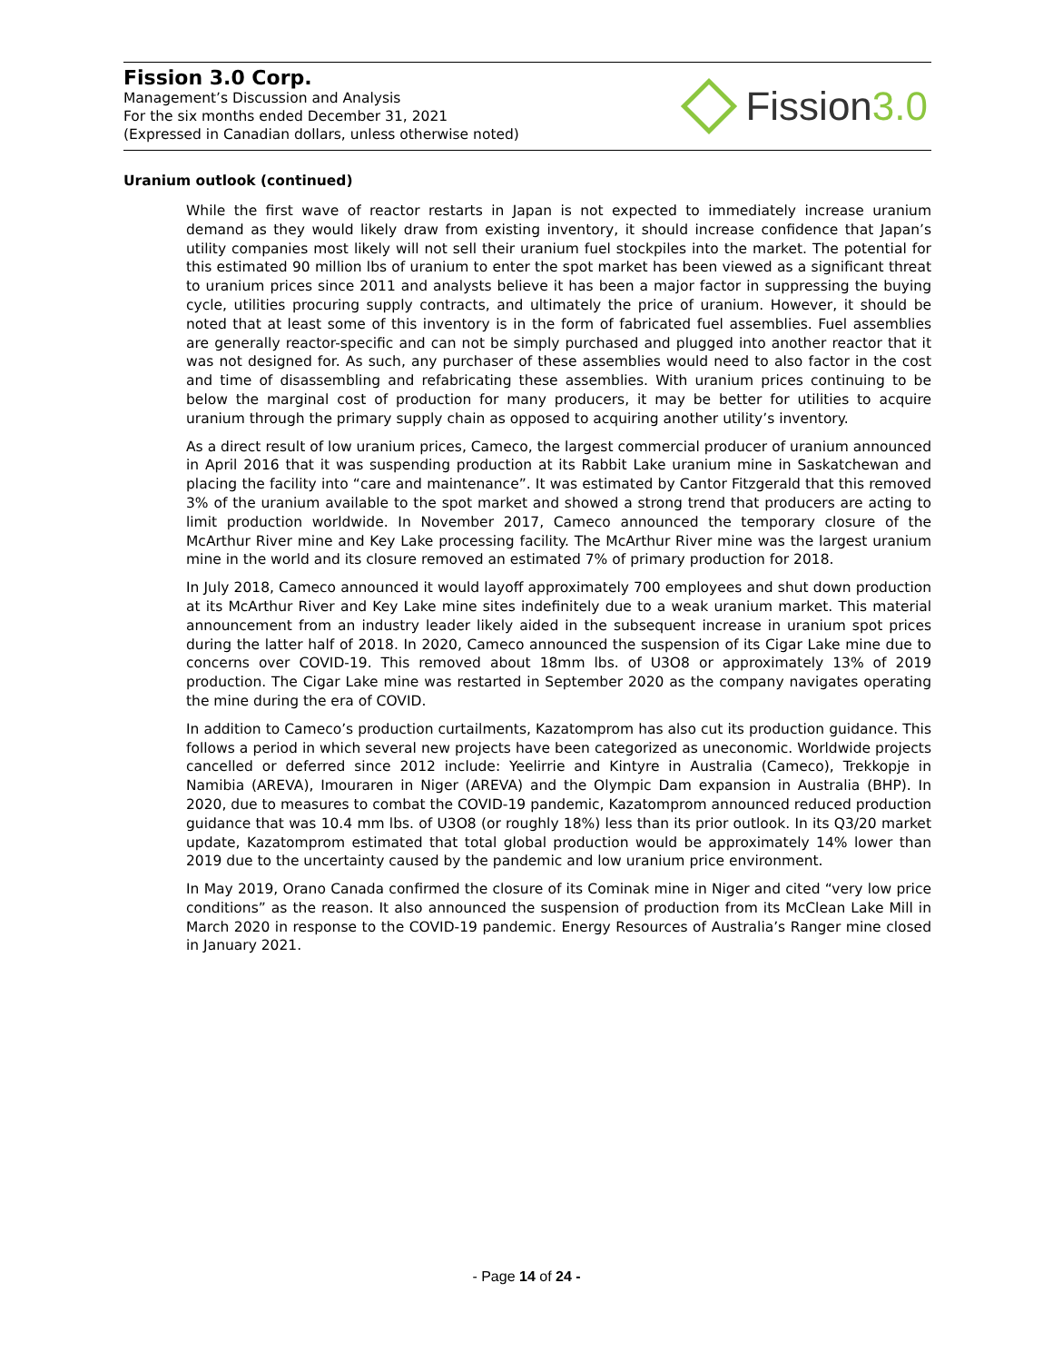Fission 3.0 Corp.
Management’s Discussion and Analysis
For the six months ended December 31, 2021
(Expressed in Canadian dollars, unless otherwise noted)
Fission 3.0
Uranium outlook (continued)
While the first wave of reactor restarts in Japan is not expected to immediately increase uranium demand as they would likely draw from existing inventory, it should increase confidence that Japan’s utility companies most likely will not sell their uranium fuel stockpiles into the market. The potential for this estimated 90 million lbs of uranium to enter the spot market has been viewed as a significant threat to uranium prices since 2011 and analysts believe it has been a major factor in suppressing the buying cycle, utilities procuring supply contracts, and ultimately the price of uranium. However, it should be noted that at least some of this inventory is in the form of fabricated fuel assemblies. Fuel assemblies are generally reactor-specific and can not be simply purchased and plugged into another reactor that it was not designed for. As such, any purchaser of these assemblies would need to also factor in the cost and time of disassembling and refabricating these assemblies. With uranium prices continuing to be below the marginal cost of production for many producers, it may be better for utilities to acquire uranium through the primary supply chain as opposed to acquiring another utility’s inventory.
As a direct result of low uranium prices, Cameco, the largest commercial producer of uranium announced in April 2016 that it was suspending production at its Rabbit Lake uranium mine in Saskatchewan and placing the facility into “care and maintenance”. It was estimated by Cantor Fitzgerald that this removed 3% of the uranium available to the spot market and showed a strong trend that producers are acting to limit production worldwide. In November 2017, Cameco announced the temporary closure of the McArthur River mine and Key Lake processing facility. The McArthur River mine was the largest uranium mine in the world and its closure removed an estimated 7% of primary production for 2018.
In July 2018, Cameco announced it would layoff approximately 700 employees and shut down production at its McArthur River and Key Lake mine sites indefinitely due to a weak uranium market. This material announcement from an industry leader likely aided in the subsequent increase in uranium spot prices during the latter half of 2018. In 2020, Cameco announced the suspension of its Cigar Lake mine due to concerns over COVID-19. This removed about 18mm lbs. of U3O8 or approximately 13% of 2019 production. The Cigar Lake mine was restarted in September 2020 as the company navigates operating the mine during the era of COVID.
In addition to Cameco’s production curtailments, Kazatomprom has also cut its production guidance. This follows a period in which several new projects have been categorized as uneconomic. Worldwide projects cancelled or deferred since 2012 include: Yeelirrie and Kintyre in Australia (Cameco), Trekkopje in Namibia (AREVA), Imouraren in Niger (AREVA) and the Olympic Dam expansion in Australia (BHP). In 2020, due to measures to combat the COVID-19 pandemic, Kazatomprom announced reduced production guidance that was 10.4 mm lbs. of U3O8 (or roughly 18%) less than its prior outlook. In its Q3/20 market update, Kazatomprom estimated that total global production would be approximately 14% lower than 2019 due to the uncertainty caused by the pandemic and low uranium price environment.
In May 2019, Orano Canada confirmed the closure of its Cominak mine in Niger and cited “very low price conditions” as the reason. It also announced the suspension of production from its McClean Lake Mill in March 2020 in response to the COVID-19 pandemic. Energy Resources of Australia’s Ranger mine closed in January 2021.
- Page 14 of 24 -